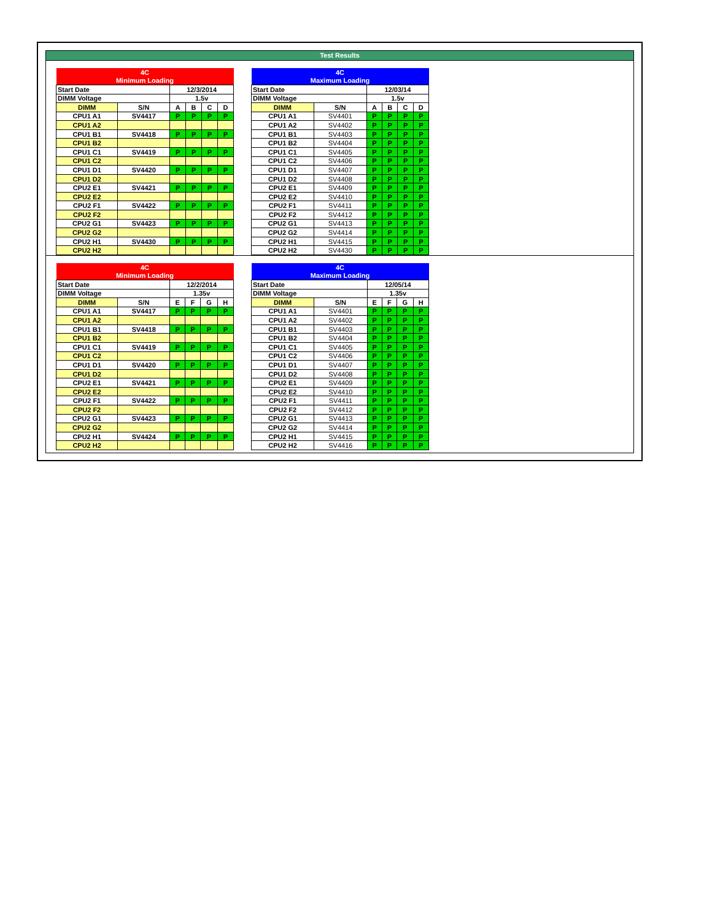Test Results
| 4C | | | | | |
| Minimum Loading | | | | | |
| Start Date | | 12/3/2014 | | | |
| DIMM Voltage | | 1.5v | | | |
| DIMM | S/N | A | B | C | D |
| CPU1 A1 | SV4417 | P | P | P | P |
| CPU1 A2 | | | | | |
| CPU1 B1 | SV4418 | P | P | P | P |
| CPU1 B2 | | | | | |
| CPU1 C1 | SV4419 | P | P | P | P |
| CPU1 C2 | | | | | |
| CPU1 D1 | SV4420 | P | P | P | P |
| CPU1 D2 | | | | | |
| CPU2 E1 | SV4421 | P | P | P | P |
| CPU2 E2 | | | | | |
| CPU2 F1 | SV4422 | P | P | P | P |
| CPU2 F2 | | | | | |
| CPU2 G1 | SV4423 | P | P | P | P |
| CPU2 G2 | | | | | |
| CPU2 H1 | SV4430 | P | P | P | P |
| CPU2 H2 | | | | | |
| 4C | | | | | |
| Maximum Loading | | | | | |
| Start Date | | 12/03/14 | | | |
| DIMM Voltage | | 1.5v | | | |
| DIMM | S/N | A | B | C | D |
| CPU1 A1 | SV4401 | P | P | P | P |
| CPU1 A2 | SV4402 | P | P | P | P |
| CPU1 B1 | SV4403 | P | P | P | P |
| CPU1 B2 | SV4404 | P | P | P | P |
| CPU1 C1 | SV4405 | P | P | P | P |
| CPU1 C2 | SV4406 | P | P | P | P |
| CPU1 D1 | SV4407 | P | P | P | P |
| CPU1 D2 | SV4408 | P | P | P | P |
| CPU2 E1 | SV4409 | P | P | P | P |
| CPU2 E2 | SV4410 | P | P | P | P |
| CPU2 F1 | SV4411 | P | P | P | P |
| CPU2 F2 | SV4412 | P | P | P | P |
| CPU2 G1 | SV4413 | P | P | P | P |
| CPU2 G2 | SV4414 | P | P | P | P |
| CPU2 H1 | SV4415 | P | P | P | P |
| CPU2 H2 | SV4430 | P | P | P | P |
| 4C | | | | | |
| Minimum Loading | | | | | |
| Start Date | | 12/2/2014 | | | |
| DIMM Voltage | | 1.35v | | | |
| DIMM | S/N | E | F | G | H |
| CPU1 A1 | SV4417 | P | P | P | P |
| CPU1 A2 | | | | | |
| CPU1 B1 | SV4418 | P | P | P | P |
| CPU1 B2 | | | | | |
| CPU1 C1 | SV4419 | P | P | P | P |
| CPU1 C2 | | | | | |
| CPU1 D1 | SV4420 | P | P | P | P |
| CPU1 D2 | | | | | |
| CPU2 E1 | SV4421 | P | P | P | P |
| CPU2 E2 | | | | | |
| CPU2 F1 | SV4422 | P | P | P | P |
| CPU2 F2 | | | | | |
| CPU2 G1 | SV4423 | P | P | P | P |
| CPU2 G2 | | | | | |
| CPU2 H1 | SV4424 | P | P | P | P |
| CPU2 H2 | | | | | |
| 4C | | | | | |
| Maximum Loading | | | | | |
| Start Date | | 12/05/14 | | | |
| DIMM Voltage | | 1.35v | | | |
| DIMM | S/N | E | F | G | H |
| CPU1 A1 | SV4401 | P | P | P | P |
| CPU1 A2 | SV4402 | P | P | P | P |
| CPU1 B1 | SV4403 | P | P | P | P |
| CPU1 B2 | SV4404 | P | P | P | P |
| CPU1 C1 | SV4405 | P | P | P | P |
| CPU1 C2 | SV4406 | P | P | P | P |
| CPU1 D1 | SV4407 | P | P | P | P |
| CPU1 D2 | SV4408 | P | P | P | P |
| CPU2 E1 | SV4409 | P | P | P | P |
| CPU2 E2 | SV4410 | P | P | P | P |
| CPU2 F1 | SV4411 | P | P | P | P |
| CPU2 F2 | SV4412 | P | P | P | P |
| CPU2 G1 | SV4413 | P | P | P | P |
| CPU2 G2 | SV4414 | P | P | P | P |
| CPU2 H1 | SV4415 | P | P | P | P |
| CPU2 H2 | SV4416 | P | P | P | P |